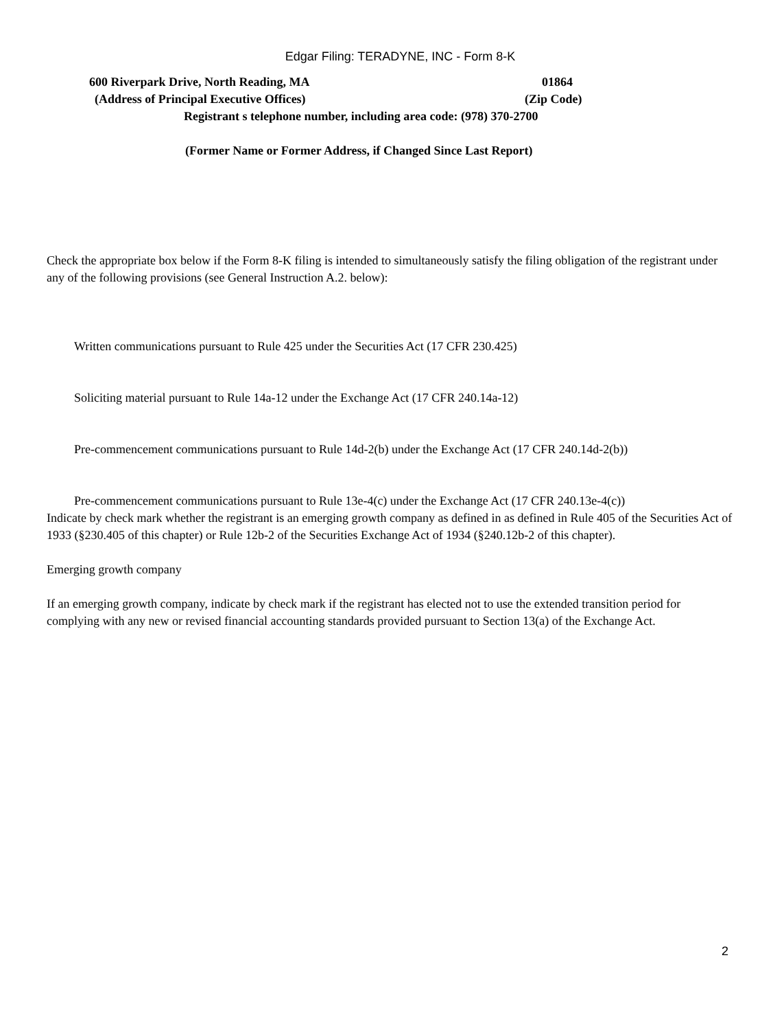Edgar Filing: TERADYNE, INC - Form 8-K
600 Riverpark Drive, North Reading, MA 01864
(Address of Principal Executive Offices) (Zip Code)
Registrant s telephone number, including area code: (978) 370-2700
(Former Name or Former Address, if Changed Since Last Report)
Check the appropriate box below if the Form 8-K filing is intended to simultaneously satisfy the filing obligation of the registrant under any of the following provisions (see General Instruction A.2. below):
Written communications pursuant to Rule 425 under the Securities Act (17 CFR 230.425)
Soliciting material pursuant to Rule 14a-12 under the Exchange Act (17 CFR 240.14a-12)
Pre-commencement communications pursuant to Rule 14d-2(b) under the Exchange Act (17 CFR 240.14d-2(b))
Pre-commencement communications pursuant to Rule 13e-4(c) under the Exchange Act (17 CFR 240.13e-4(c))
Indicate by check mark whether the registrant is an emerging growth company as defined in as defined in Rule 405 of the Securities Act of 1933 (§230.405 of this chapter) or Rule 12b-2 of the Securities Exchange Act of 1934 (§240.12b-2 of this chapter).
Emerging growth company
If an emerging growth company, indicate by check mark if the registrant has elected not to use the extended transition period for complying with any new or revised financial accounting standards provided pursuant to Section 13(a) of the Exchange Act.
2